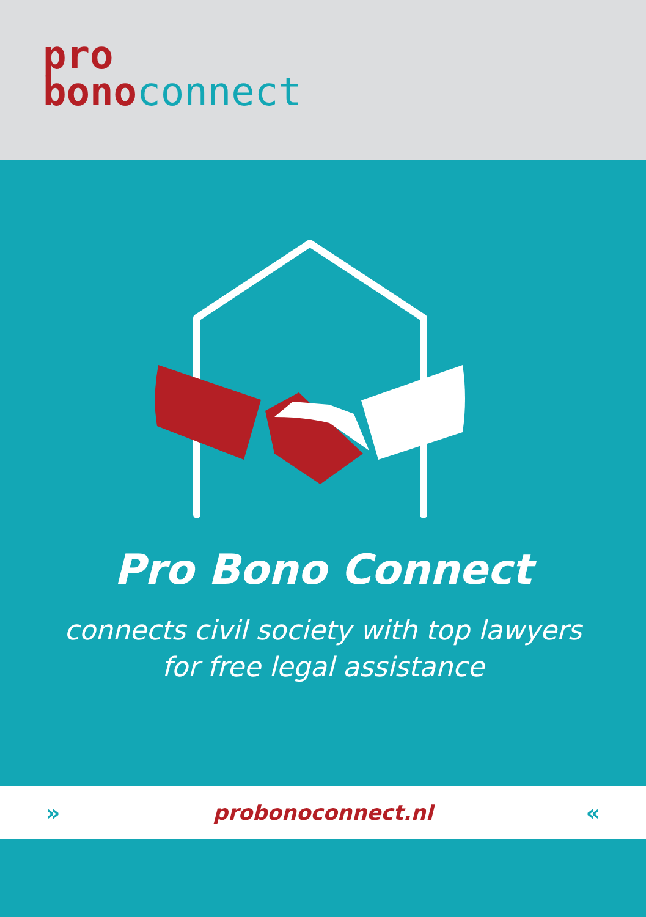pro
bonoconnect
Pro Bono Connect
connects civil society with top lawyers
for free legal assistance
» probonoconnect.nl «